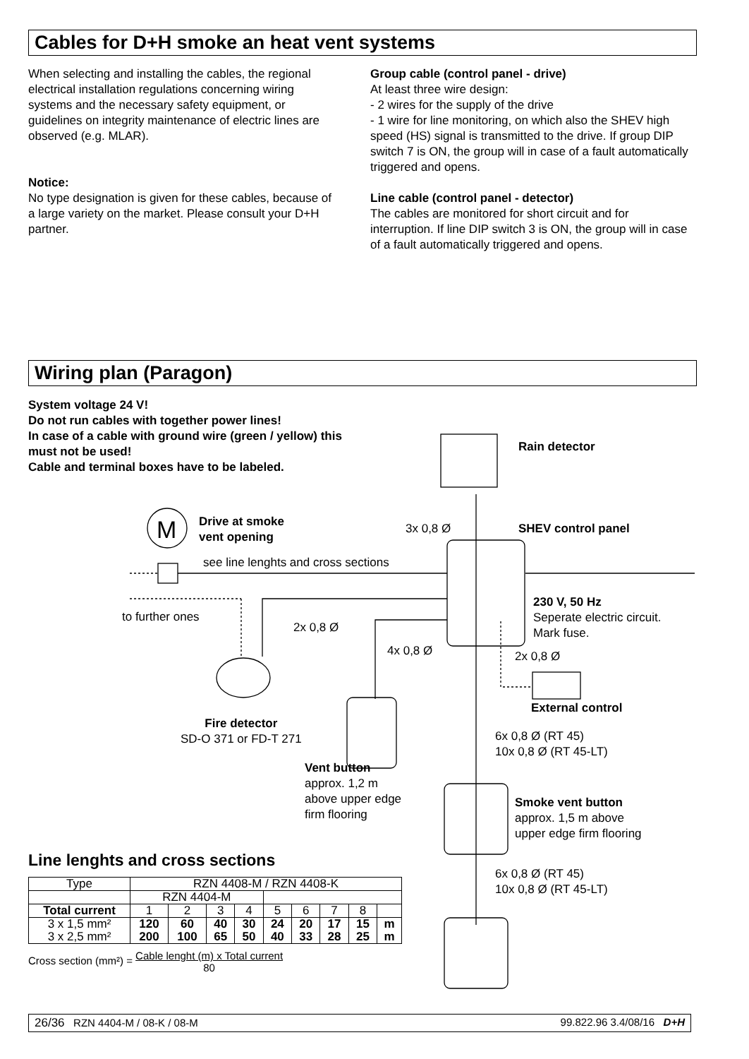Cables for D+H smoke an heat vent systems
When selecting and installing the cables, the regional electrical installation regulations concerning wiring systems and the necessary safety equipment, or guidelines on integrity maintenance of electric lines are observed (e.g. MLAR).
Notice:
No type designation is given for these cables, because of a large variety on the market. Please consult your D+H partner.
Group cable (control panel - drive)
At least three wire design:
- 2 wires for the supply of the drive
- 1 wire for line monitoring, on which also the SHEV high speed (HS) signal is transmitted to the drive. If group DIP switch 7 is ON, the group will in case of a fault automatically triggered and opens.
Line cable (control panel - detector)
The cables are monitored for short circuit and for interruption. If line DIP switch 3 is ON, the group will in case of a fault automatically triggered and opens.
Wiring plan (Paragon)
System voltage 24 V!
Do not run cables with together power lines!
In case of a cable with ground wire (green / yellow) this must not be used!
Cable and terminal boxes have to be labeled.
M
Rain detector
Drive at smoke
vent opening
3x 0,8 Ø SHEV control panel
see line lenghts and cross sections
230 V, 50 Hz
Seperate electric circuit.
Mark fuse.
to further ones
2x 0,8 Ø
4x 0,8 Ø 2x 0,8 Ø
External control
Fire detector
SD-O 371 or FD-T 271
6x 0,8 Ø (RT 45)
10x 0,8 Ø (RT 45-LT)
Vent button
approx. 1,2 m
above upper edge
firm flooring
Smoke vent button
approx. 1,5 m above
upper edge firm flooring
6x 0,8 Ø (RT 45)
10x 0,8 Ø (RT 45-LT)
Line lenghts and cross sections
| Type | RZN 4408-M / RZN 4408-K | | | | | | | | |
| | RZN 4404-M | | | | | | | | |
| Total current | 1 | 2 | 3 | 4 | 5 | 6 | 7 | 8 | |
| 3 x 1,5 mm² 3 x 2,5 mm² | 120 200 | 60 100 | 40 65 | 30 50 | 24 40 | 20 33 | 17 28 | 15 25 | m m |
Cross section (mm²) = Cable lenght (m) x Total current
80
26/36 RZN 4404-M / 08-K / 08-M 99.822.96 3.4/08/16 D+H